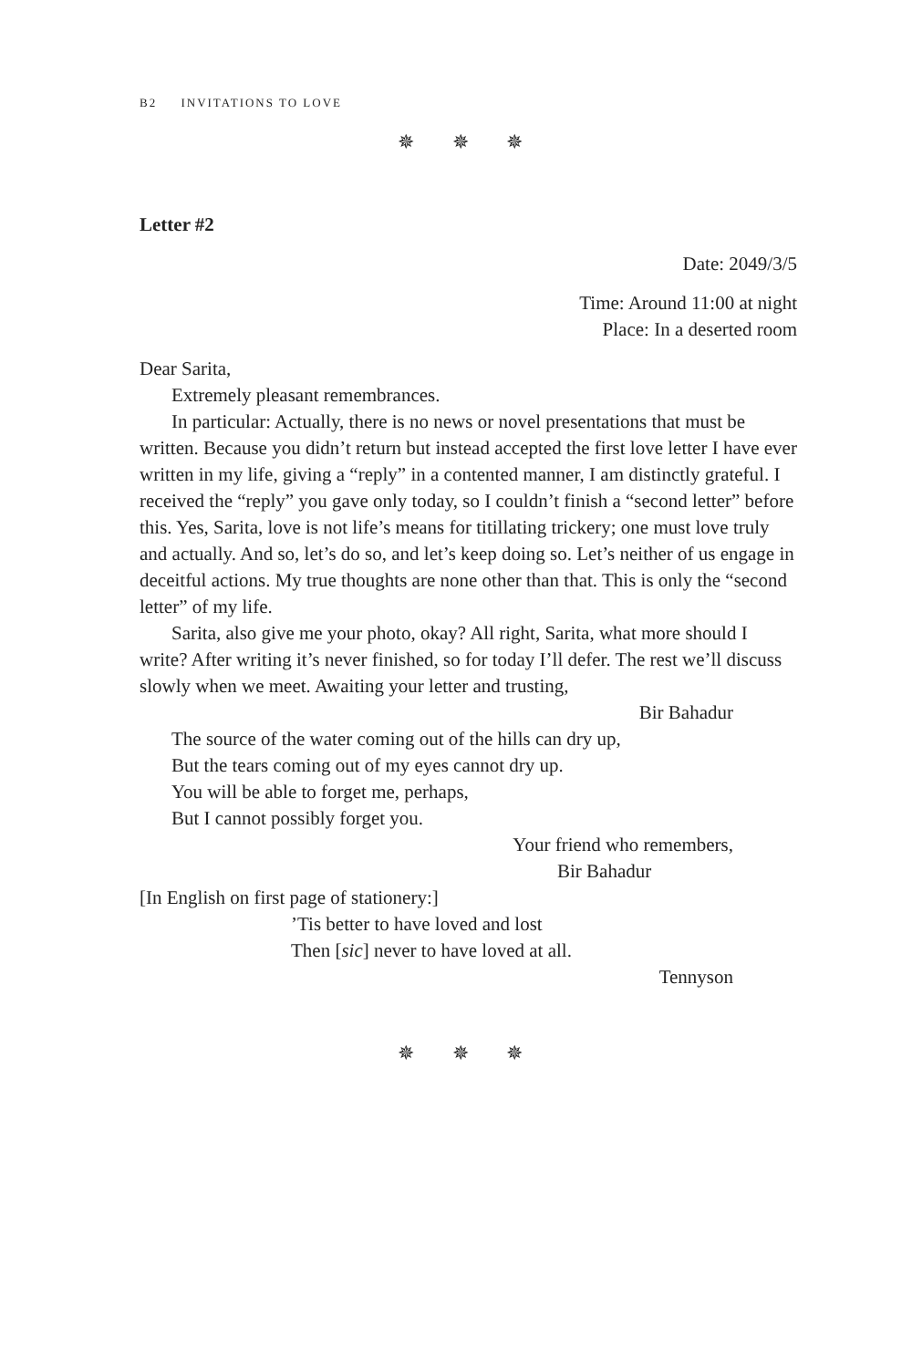B2 INVITATIONS TO LOVE
✵ ✵ ✵
Letter #2
Date: 2049/3/5
Time: Around 11:00 at night
Place: In a deserted room
Dear Sarita,
Extremely pleasant remembrances.
In particular: Actually, there is no news or novel presentations that must be written. Because you didn’t return but instead accepted the first love letter I have ever written in my life, giving a “reply” in a contented manner, I am distinctly grateful. I received the “reply” you gave only today, so I couldn’t finish a “second letter” before this. Yes, Sarita, love is not life’s means for titillating trickery; one must love truly and actually. And so, let’s do so, and let’s keep doing so. Let’s neither of us engage in deceitful actions. My true thoughts are none other than that. This is only the “second letter” of my life.
Sarita, also give me your photo, okay? All right, Sarita, what more should I write? After writing it’s never finished, so for today I’ll defer. The rest we’ll discuss slowly when we meet. Awaiting your letter and trusting,
Bir Bahadur
The source of the water coming out of the hills can dry up,
But the tears coming out of my eyes cannot dry up.
You will be able to forget me, perhaps,
But I cannot possibly forget you.
Your friend who remembers,
Bir Bahadur
[In English on first page of stationery:]
’Tis better to have loved and lost
Then [sic] never to have loved at all.
Tennyson
✵ ✵ ✵